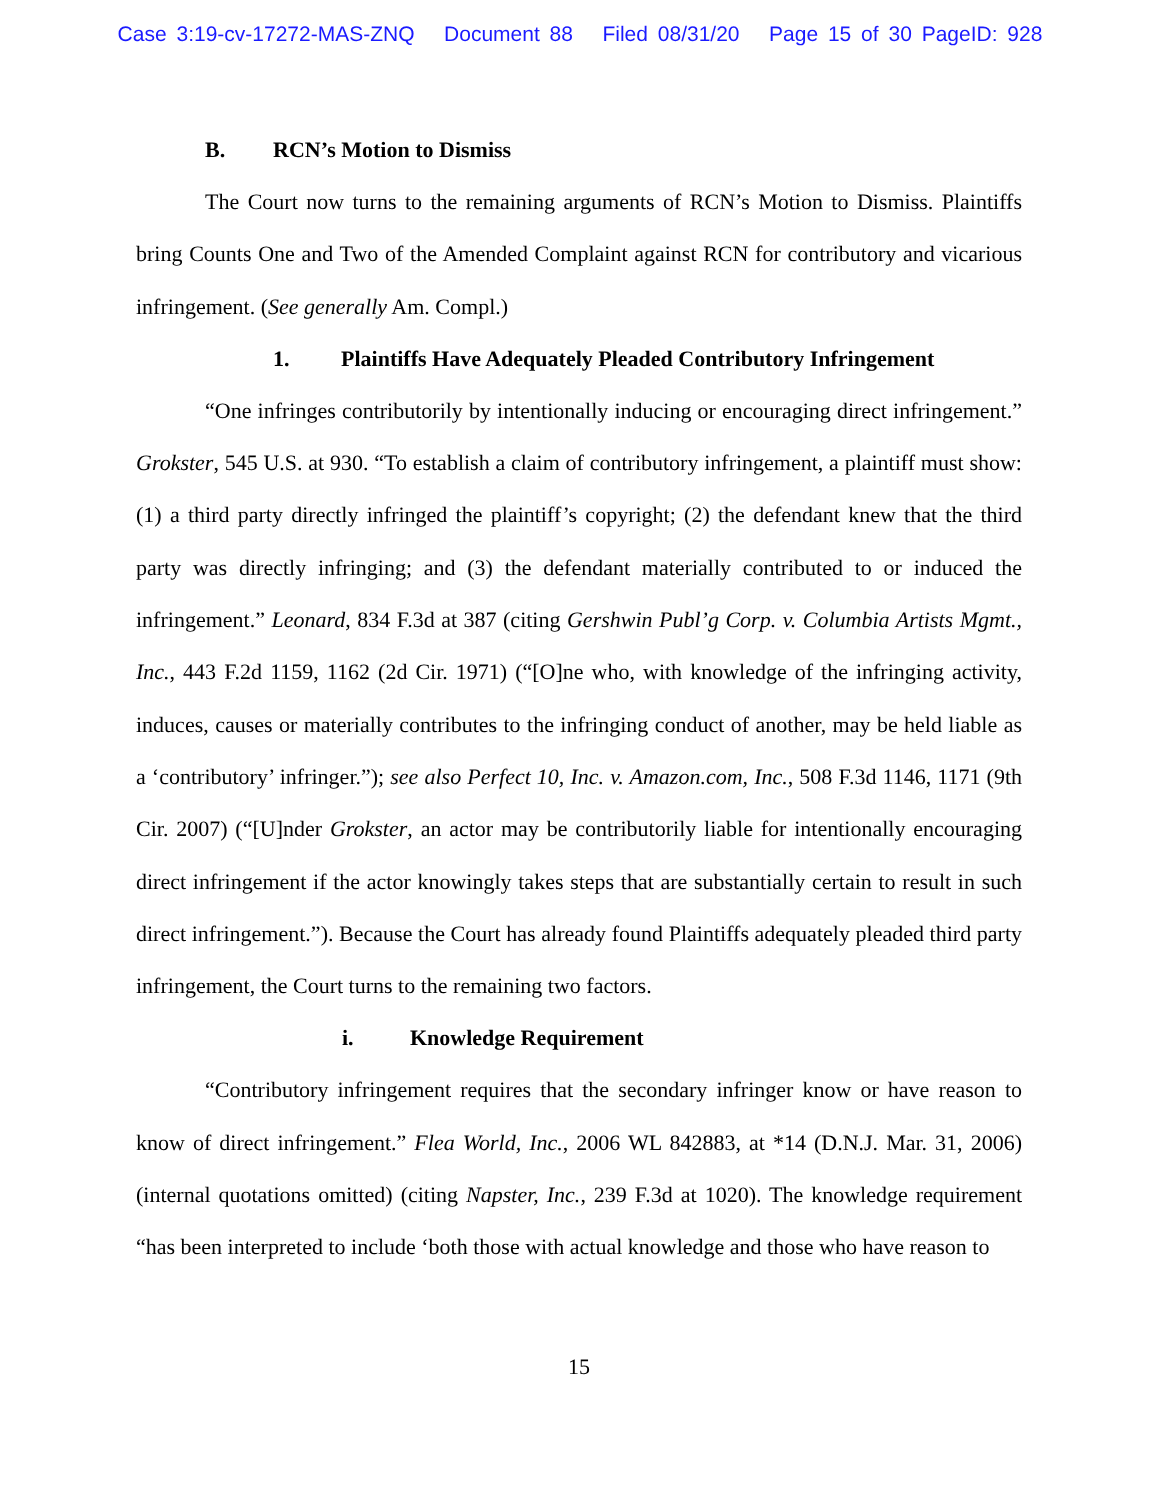Case 3:19-cv-17272-MAS-ZNQ Document 88 Filed 08/31/20 Page 15 of 30 PageID: 928
B. RCN’s Motion to Dismiss
The Court now turns to the remaining arguments of RCN’s Motion to Dismiss. Plaintiffs bring Counts One and Two of the Amended Complaint against RCN for contributory and vicarious infringement. (See generally Am. Compl.)
1. Plaintiffs Have Adequately Pleaded Contributory Infringement
“One infringes contributorily by intentionally inducing or encouraging direct infringement.” Grokster, 545 U.S. at 930. “To establish a claim of contributory infringement, a plaintiff must show: (1) a third party directly infringed the plaintiff’s copyright; (2) the defendant knew that the third party was directly infringing; and (3) the defendant materially contributed to or induced the infringement.” Leonard, 834 F.3d at 387 (citing Gershwin Publ’g Corp. v. Columbia Artists Mgmt., Inc., 443 F.2d 1159, 1162 (2d Cir. 1971) (“[O]ne who, with knowledge of the infringing activity, induces, causes or materially contributes to the infringing conduct of another, may be held liable as a ‘contributory’ infringer.”); see also Perfect 10, Inc. v. Amazon.com, Inc., 508 F.3d 1146, 1171 (9th Cir. 2007) (“[U]nder Grokster, an actor may be contributorily liable for intentionally encouraging direct infringement if the actor knowingly takes steps that are substantially certain to result in such direct infringement.”). Because the Court has already found Plaintiffs adequately pleaded third party infringement, the Court turns to the remaining two factors.
i. Knowledge Requirement
“Contributory infringement requires that the secondary infringer know or have reason to know of direct infringement.” Flea World, Inc., 2006 WL 842883, at *14 (D.N.J. Mar. 31, 2006) (internal quotations omitted) (citing Napster, Inc., 239 F.3d at 1020). The knowledge requirement “has been interpreted to include ‘both those with actual knowledge and those who have reason to
15